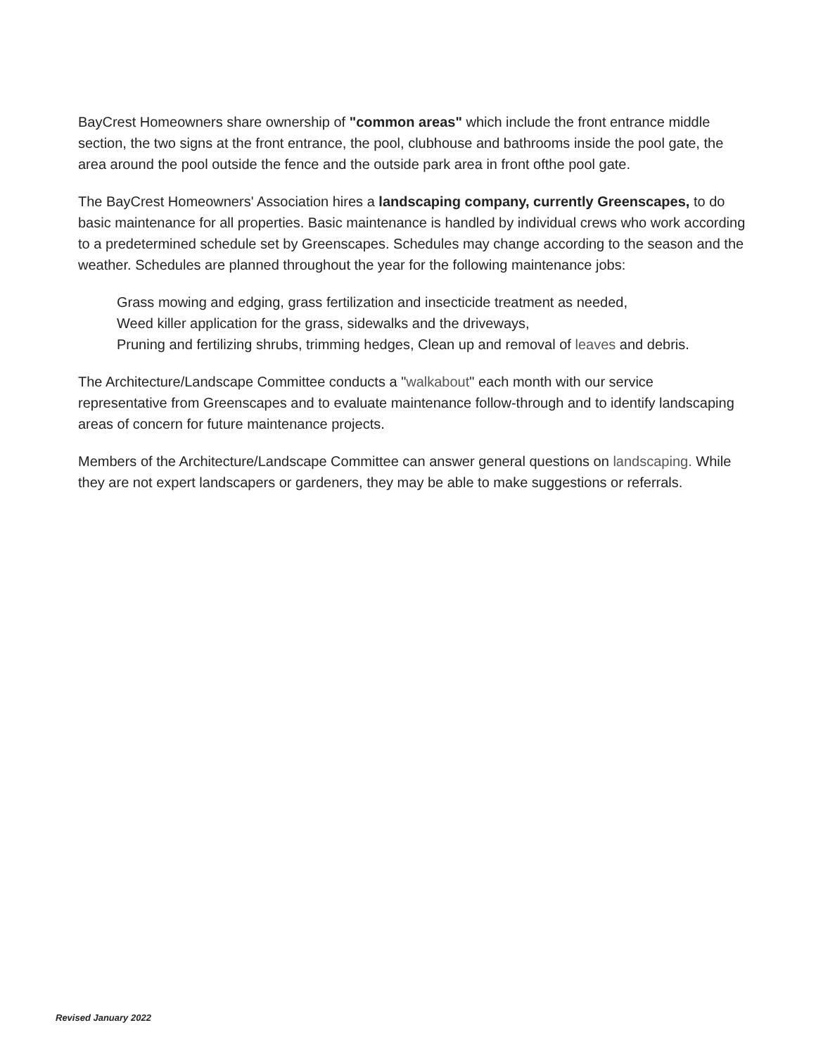BayCrest Homeowners share ownership of "common areas" which include the front entrance middle section, the two signs at the front entrance, the pool, clubhouse and bathrooms inside the pool gate, the area around the pool outside the fence and the outside park area in front ofthe pool gate.
The BayCrest Homeowners' Association hires a landscaping company, currently Greenscapes, to do basic maintenance for all properties. Basic maintenance is handled by individual crews who work according to a predetermined schedule set by Greenscapes. Schedules may change according to the season and the weather. Schedules are planned throughout the year for the following maintenance jobs:
Grass mowing and edging, grass fertilization and insecticide treatment as needed,
Weed killer application for the grass, sidewalks and the driveways,
Pruning and fertilizing shrubs, trimming hedges, Clean up and removal of leaves and debris.
The Architecture/Landscape Committee conducts a "walkabout" each month with our service representative from Greenscapes and to evaluate maintenance follow-through and to identify landscaping areas of concern for future maintenance projects.
Members of the Architecture/Landscape Committee can answer general questions on landscaping. While they are not expert landscapers or gardeners, they may be able to make suggestions or referrals.
Revised January 2022